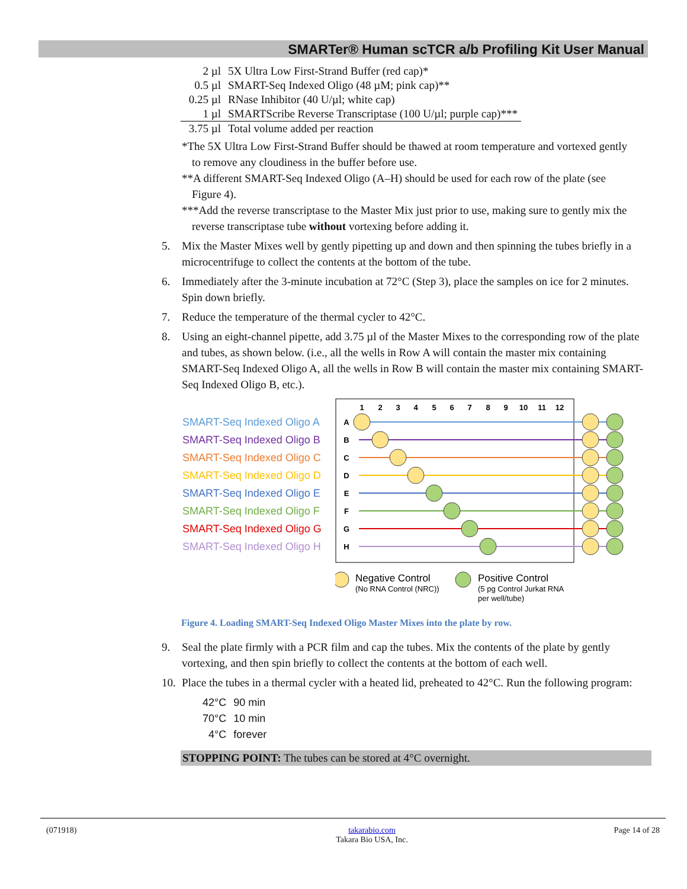SMARTer® Human scTCR a/b Profiling Kit User Manual
| 2 µl | 5X Ultra Low First-Strand Buffer (red cap)* |
| 0.5 µl | SMART-Seq Indexed Oligo (48 µM; pink cap)** |
| 0.25 µl | RNase Inhibitor (40 U/µl; white cap) |
| 1 µl | SMARTScribe Reverse Transcriptase (100 U/µl; purple cap)*** |
| 3.75 µl | Total volume added per reaction |
*The 5X Ultra Low First-Strand Buffer should be thawed at room temperature and vortexed gently to remove any cloudiness in the buffer before use.
**A different SMART-Seq Indexed Oligo (A–H) should be used for each row of the plate (see Figure 4).
***Add the reverse transcriptase to the Master Mix just prior to use, making sure to gently mix the reverse transcriptase tube without vortexing before adding it.
5. Mix the Master Mixes well by gently pipetting up and down and then spinning the tubes briefly in a microcentrifuge to collect the contents at the bottom of the tube.
6. Immediately after the 3-minute incubation at 72°C (Step 3), place the samples on ice for 2 minutes. Spin down briefly.
7. Reduce the temperature of the thermal cycler to 42°C.
8. Using an eight-channel pipette, add 3.75 µl of the Master Mixes to the corresponding row of the plate and tubes, as shown below. (i.e., all the wells in Row A will contain the master mix containing SMART-Seq Indexed Oligo A, all the wells in Row B will contain the master mix containing SMART-Seq Indexed Oligo B, etc.).
SMART-Seq Indexed Oligo A
SMART-Seq Indexed Oligo B
SMART-Seq Indexed Oligo C
SMART-Seq Indexed Oligo D
SMART-Seq Indexed Oligo E
SMART-Seq Indexed Oligo F
SMART-Seq Indexed Oligo G
SMART-Seq Indexed Oligo H
1
2
3
4
5
6
7
8
9
10
11
12
A
B
C
D
E
F
G
H
Negative Control
(No RNA Control (NRC))
Positive Control
(5 pg Control Jurkat RNA
per well/tube)
Figure 4. Loading SMART-Seq Indexed Oligo Master Mixes into the plate by row.
9. Seal the plate firmly with a PCR film and cap the tubes. Mix the contents of the plate by gently vortexing, and then spin briefly to collect the contents at the bottom of each well.
10. Place the tubes in a thermal cycler with a heated lid, preheated to 42°C. Run the following program:
| 42°C | 90 min |
| 70°C | 10 min |
| 4°C | forever |
STOPPING POINT: The tubes can be stored at 4°C overnight.
(071918) takarabio.com
Takara Bio USA, Inc. Page 14 of 28